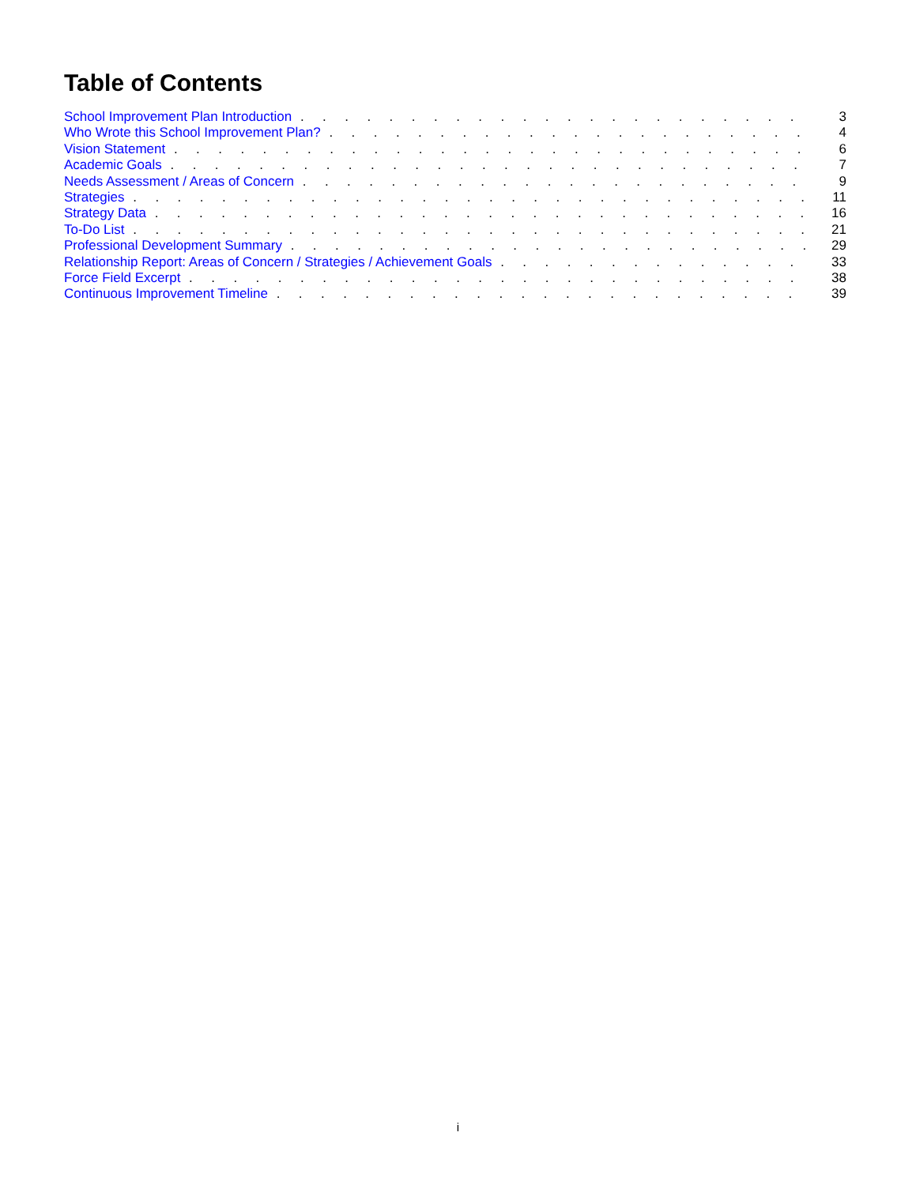Table of Contents
School Improvement Plan Introduction 3
Who Wrote this School Improvement Plan? 4
Vision Statement 6
Academic Goals 7
Needs Assessment / Areas of Concern 9
Strategies 11
Strategy Data 16
To-Do List 21
Professional Development Summary 29
Relationship Report: Areas of Concern / Strategies / Achievement Goals 33
Force Field Excerpt 38
Continuous Improvement Timeline 39
i